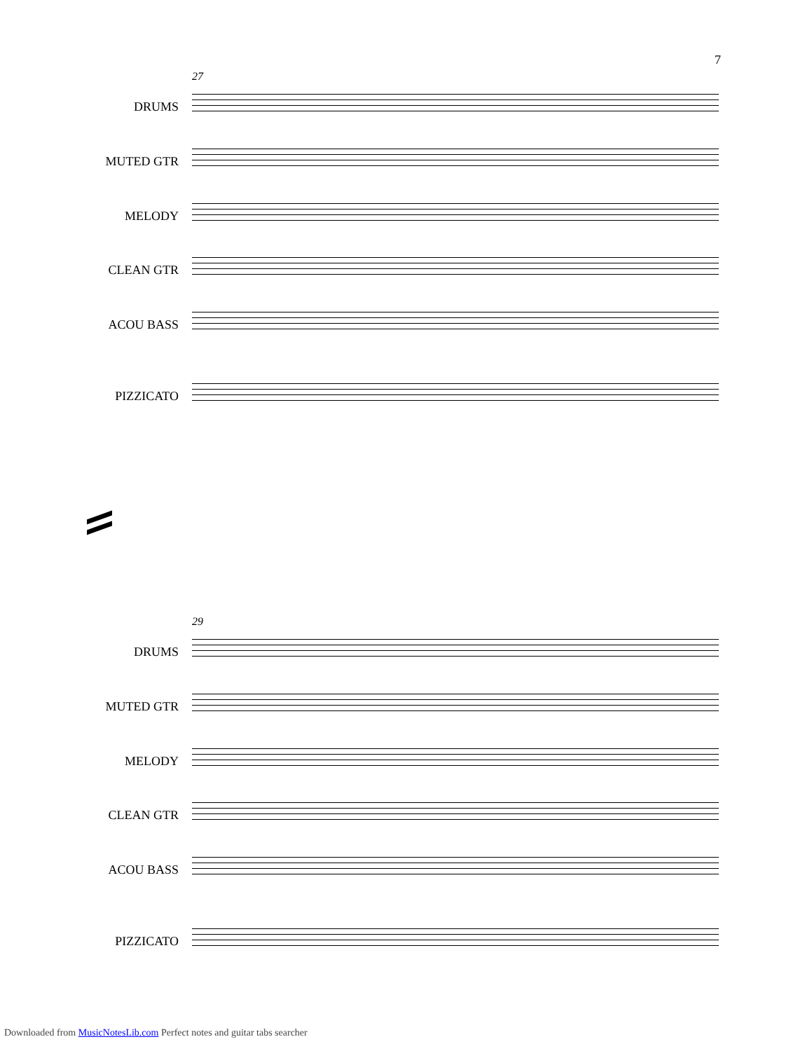7
27
DRUMS
MUTED GTR
MELODY
CLEAN GTR
ACOU BASS
PIZZICATO
29
DRUMS
MUTED GTR
MELODY
CLEAN GTR
ACOU BASS
PIZZICATO
Downloaded from MusicNotesLib.com Perfect notes and guitar tabs searcher